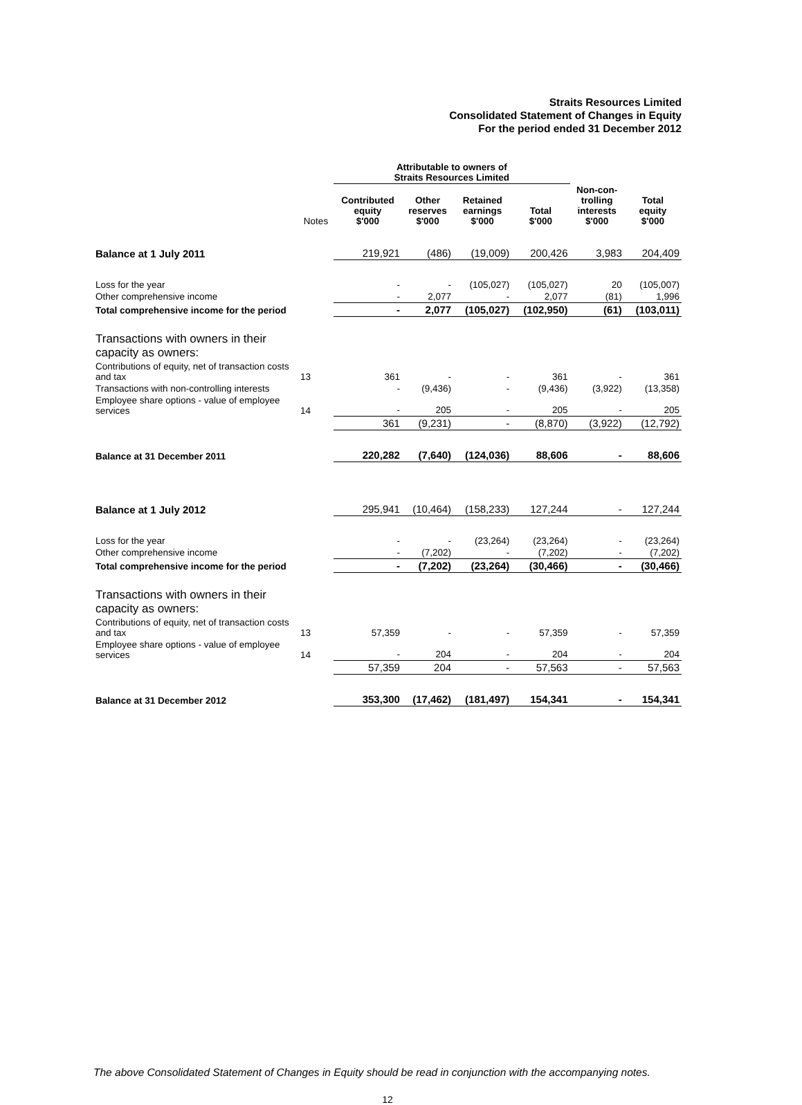Straits Resources Limited
Consolidated Statement of Changes in Equity
For the period ended 31 December 2012
| | | Attributable to owners of Straits Resources Limited | | | | | |
| --- | --- | --- | --- | --- | --- | --- | --- |
| | Notes | Contributed equity $'000 | Other reserves $'000 | Retained earnings $'000 | Total $'000 | Non-con- trolling interests $'000 | Total equity $'000 |
| Balance at 1 July 2011 | | 219,921 | (486) | (19,009) | 200,426 | 3,983 | 204,409 |
| Loss for the year | | - | - | (105,027) | (105,027) | 20 | (105,007) |
| Other comprehensive income | | - | 2,077 | - | 2,077 | (81) | 1,996 |
| Total comprehensive income for the period | | - | 2,077 | (105,027) | (102,950) | (61) | (103,011) |
| Transactions with owners in their capacity as owners: | | | | | | | |
| Contributions of equity, net of transaction costs and tax | 13 | 361 | - | - | 361 | - | 361 |
| Transactions with non-controlling interests | | - | (9,436) | - | (9,436) | (3,922) | (13,358) |
| Employee share options - value of employee services | 14 | - | 205 | - | 205 | - | 205 |
| | | 361 | (9,231) | - | (8,870) | (3,922) | (12,792) |
| Balance at 31 December 2011 | | 220,282 | (7,640) | (124,036) | 88,606 | - | 88,606 |
| Balance at 1 July 2012 | | 295,941 | (10,464) | (158,233) | 127,244 | - | 127,244 |
| Loss for the year | | - | - | (23,264) | (23,264) | - | (23,264) |
| Other comprehensive income | | - | (7,202) | - | (7,202) | - | (7,202) |
| Total comprehensive income for the period | | - | (7,202) | (23,264) | (30,466) | - | (30,466) |
| Transactions with owners in their capacity as owners: | | | | | | | |
| Contributions of equity, net of transaction costs and tax | 13 | 57,359 | - | - | 57,359 | - | 57,359 |
| Employee share options - value of employee services | 14 | - | 204 | - | 204 | - | 204 |
| | | 57,359 | 204 | - | 57,563 | - | 57,563 |
| Balance at 31 December 2012 | | 353,300 | (17,462) | (181,497) | 154,341 | - | 154,341 |
The above Consolidated Statement of Changes in Equity should be read in conjunction with the accompanying notes.
12